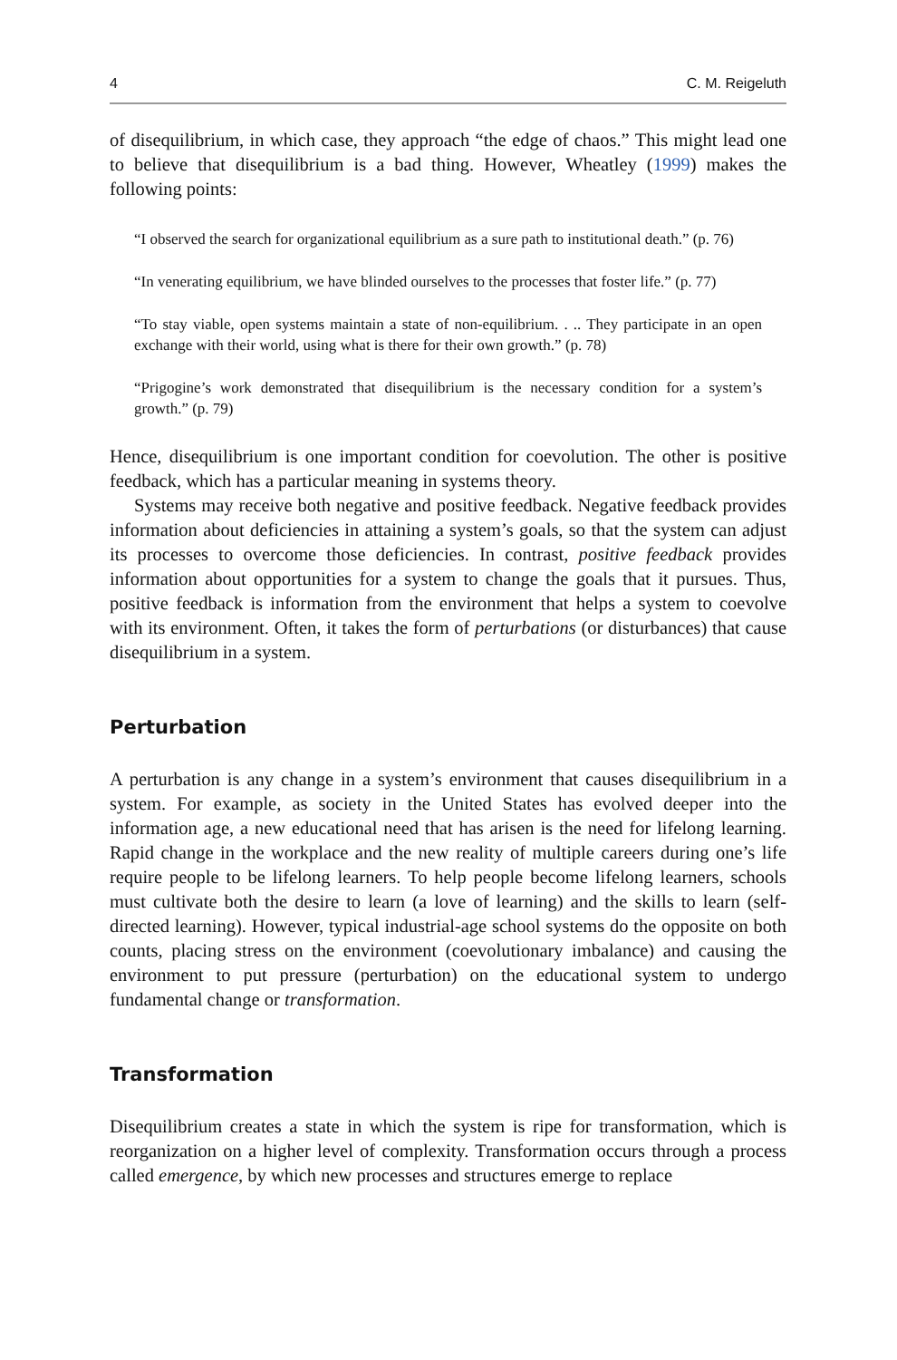4 C. M. Reigeluth
of disequilibrium, in which case, they approach “the edge of chaos.” This might lead one to believe that disequilibrium is a bad thing. However, Wheatley (1999) makes the following points:
“I observed the search for organizational equilibrium as a sure path to institutional death.” (p. 76)
“In venerating equilibrium, we have blinded ourselves to the processes that foster life.” (p. 77)
“To stay viable, open systems maintain a state of non-equilibrium. . .. They participate in an open exchange with their world, using what is there for their own growth.” (p. 78)
“Prigogine’s work demonstrated that disequilibrium is the necessary condition for a system’s growth.” (p. 79)
Hence, disequilibrium is one important condition for coevolution. The other is positive feedback, which has a particular meaning in systems theory.
Systems may receive both negative and positive feedback. Negative feedback provides information about deficiencies in attaining a system’s goals, so that the system can adjust its processes to overcome those deficiencies. In contrast, positive feedback provides information about opportunities for a system to change the goals that it pursues. Thus, positive feedback is information from the environment that helps a system to coevolve with its environment. Often, it takes the form of perturbations (or disturbances) that cause disequilibrium in a system.
Perturbation
A perturbation is any change in a system’s environment that causes disequilibrium in a system. For example, as society in the United States has evolved deeper into the information age, a new educational need that has arisen is the need for lifelong learning. Rapid change in the workplace and the new reality of multiple careers during one’s life require people to be lifelong learners. To help people become lifelong learners, schools must cultivate both the desire to learn (a love of learning) and the skills to learn (self-directed learning). However, typical industrial-age school systems do the opposite on both counts, placing stress on the environment (coevolutionary imbalance) and causing the environment to put pressure (perturbation) on the educational system to undergo fundamental change or transformation.
Transformation
Disequilibrium creates a state in which the system is ripe for transformation, which is reorganization on a higher level of complexity. Transformation occurs through a process called emergence, by which new processes and structures emerge to replace